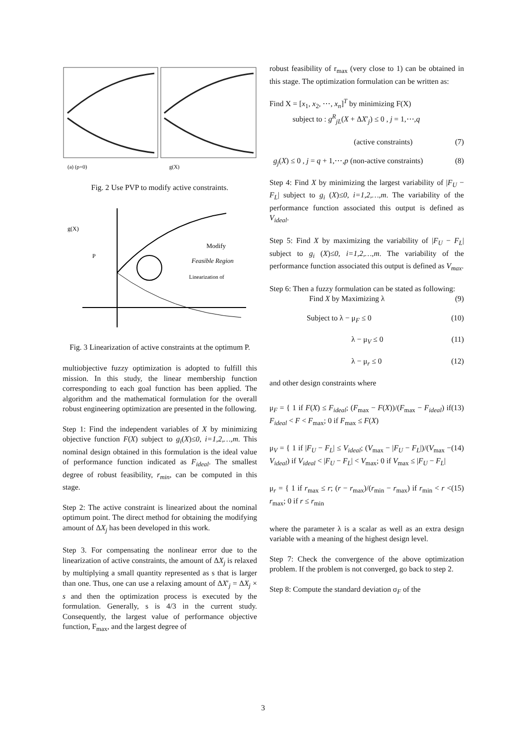(a) (ρ=0)
g(X)
Fig. 2 Use PVP to modify active constraints.
Modify
Feasible Region
Linearization of
g(X)
P
Fig. 3 Linearization of active constraints at the optimum P.
multiobjective fuzzy optimization is adopted to fulfill this mission. In this study, the linear membership function corresponding to each goal function has been applied. The algorithm and the mathematical formulation for the overall robust engineering optimization are presented in the following.
Step 1: Find the independent variables of X by minimizing objective function F(X) subject to g<sub>i</sub>(X)≤0, i=1,2,…,m. This nominal design obtained in this formulation is the ideal value of performance function indicated as F<sub>ideal</sub>. The smallest degree of robust feasibility, r<sub>min</sub>, can be computed in this stage.
Step 2: The active constraint is linearized about the nominal optimum point. The direct method for obtaining the modifying amount of ΔX<sub>j</sub> has been developed in this work.
Step 3. For compensating the nonlinear error due to the linearization of active constraints, the amount of ΔX<sub>j</sub> is relaxed by multiplying a small quantity represented as s that is larger than one. Thus, one can use a relaxing amount of ΔX′<sub>j</sub> = ΔX<sub>j</sub> × s and then the optimization process is executed by the formulation. Generally, s is 4/3 in the current study. Consequently, the largest value of performance objective function, F<sub>max</sub>, and the largest degree of
robust feasibility of r<sub>max</sub> (very close to 1) can be obtained in this stage. The optimization formulation can be written as:
Find X = [x<sub>1</sub>, x<sub>2</sub>, ⋯, x<sub>n</sub>]<sup>T</sup> by minimizing F(X)
subject to : g<sup>R</sup><sub>jL</sub>(X + ΔX′<sub>j</sub>) ≤ 0 , j = 1,⋯,q
(active constraints) (7)
g<sub>j</sub>(X) ≤ 0 , j = q + 1,⋯,p (non-active constraints) (8)
Step 4: Find X by minimizing the largest variability of |F<sub>U</sub> − F<sub>L</sub>| subject to g<sub>i</sub> (X)≤0, i=1,2,…,m. The variability of the performance function associated this output is defined as V<sub>ideal</sub>.
Step 5: Find X by maximizing the variability of |F<sub>U</sub> − F<sub>L</sub>| subject to g<sub>i</sub> (X)≤0, i=1,2,…,m. The variability of the performance function associated this output is defined as V<sub>max</sub>.
Step 6: Then a fuzzy formulation can be stated as following:
Find X by Maximizing λ (9)
Subject to λ − μ<sub>F</sub> ≤ 0 (10)
λ − μ<sub>V</sub> ≤ 0 (11)
λ − μ<sub>r</sub> ≤ 0 (12)
and other design constraints where
μ<sub>F</sub> = { 1 if F(X) ≤ F<sub>ideal</sub>; (F<sub>max</sub> − F(X))/(F<sub>max</sub> − F<sub>ideal</sub>) if F<sub>ideal</sub> < F < F<sub>max</sub>; 0 if F<sub>max</sub> ≤ F(X) (13)
μ<sub>V</sub> = { 1 if |F<sub>U</sub> − F<sub>L</sub>| ≤ V<sub>ideal</sub>; (V<sub>max</sub> − |F<sub>U</sub> − F<sub>L</sub>|)/(V<sub>max</sub> − V<sub>ideal</sub>) if V<sub>ideal</sub> < |F<sub>U</sub> − F<sub>L</sub>| < V<sub>max</sub>; 0 if V<sub>max</sub> ≤ |F<sub>U</sub> − F<sub>L</sub>| (14)
μ<sub>r</sub> = { 1 if r<sub>max</sub> ≤ r; (r − r<sub>max</sub>)/(r<sub>min</sub> − r<sub>max</sub>) if r<sub>min</sub> < r < r<sub>max</sub>; 0 if r ≤ r<sub>min</sub> (15)
where the parameter λ is a scalar as well as an extra design variable with a meaning of the highest design level.
Step 7: Check the convergence of the above optimization problem. If the problem is not converged, go back to step 2.
Step 8: Compute the standard deviation σ<sub>F</sub> of the
3